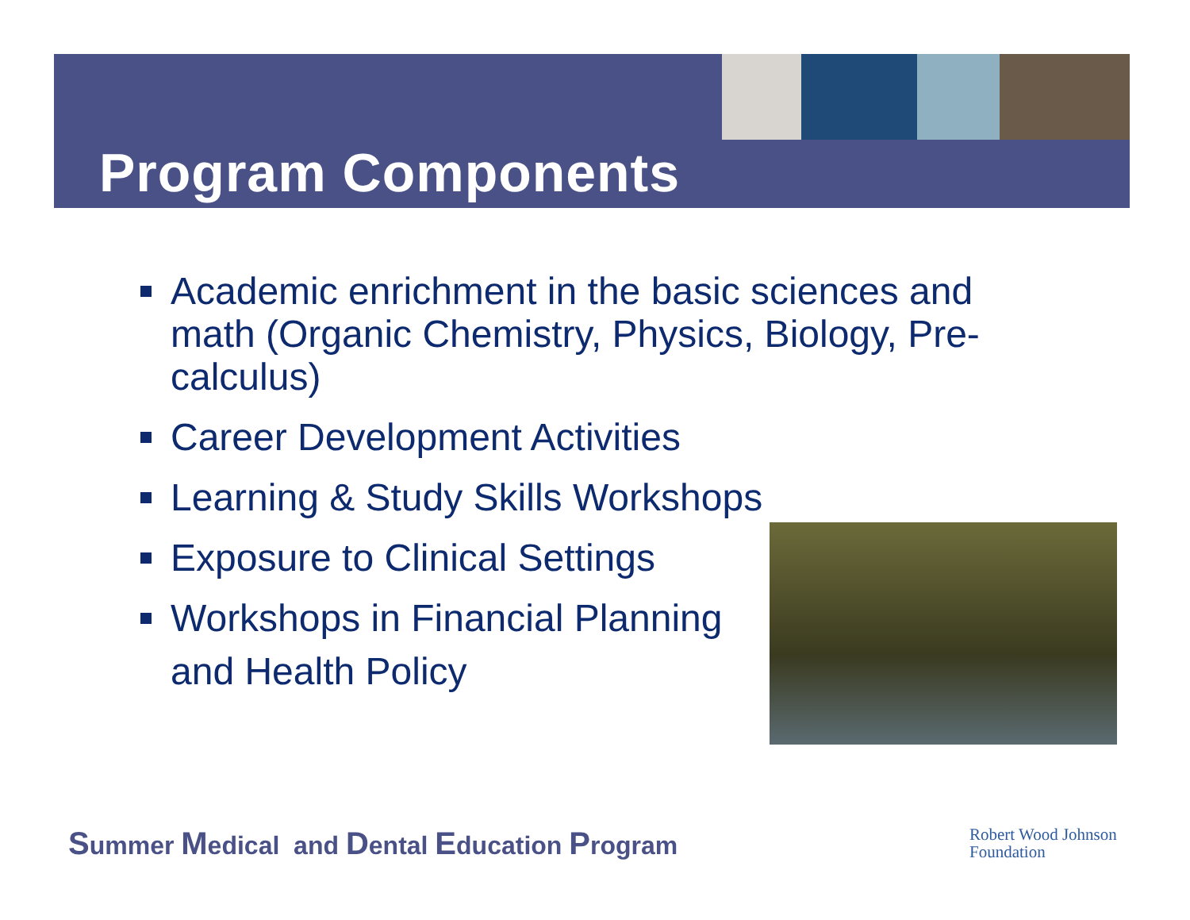Program Components
Academic enrichment in the basic sciences and math (Organic Chemistry, Physics, Biology, Pre-calculus)
Career Development Activities
Learning & Study Skills Workshops
Exposure to Clinical Settings
Workshops in Financial Planning
and Health Policy
Summer Medical and Dental Education Program
Robert Wood Johnson
Foundation